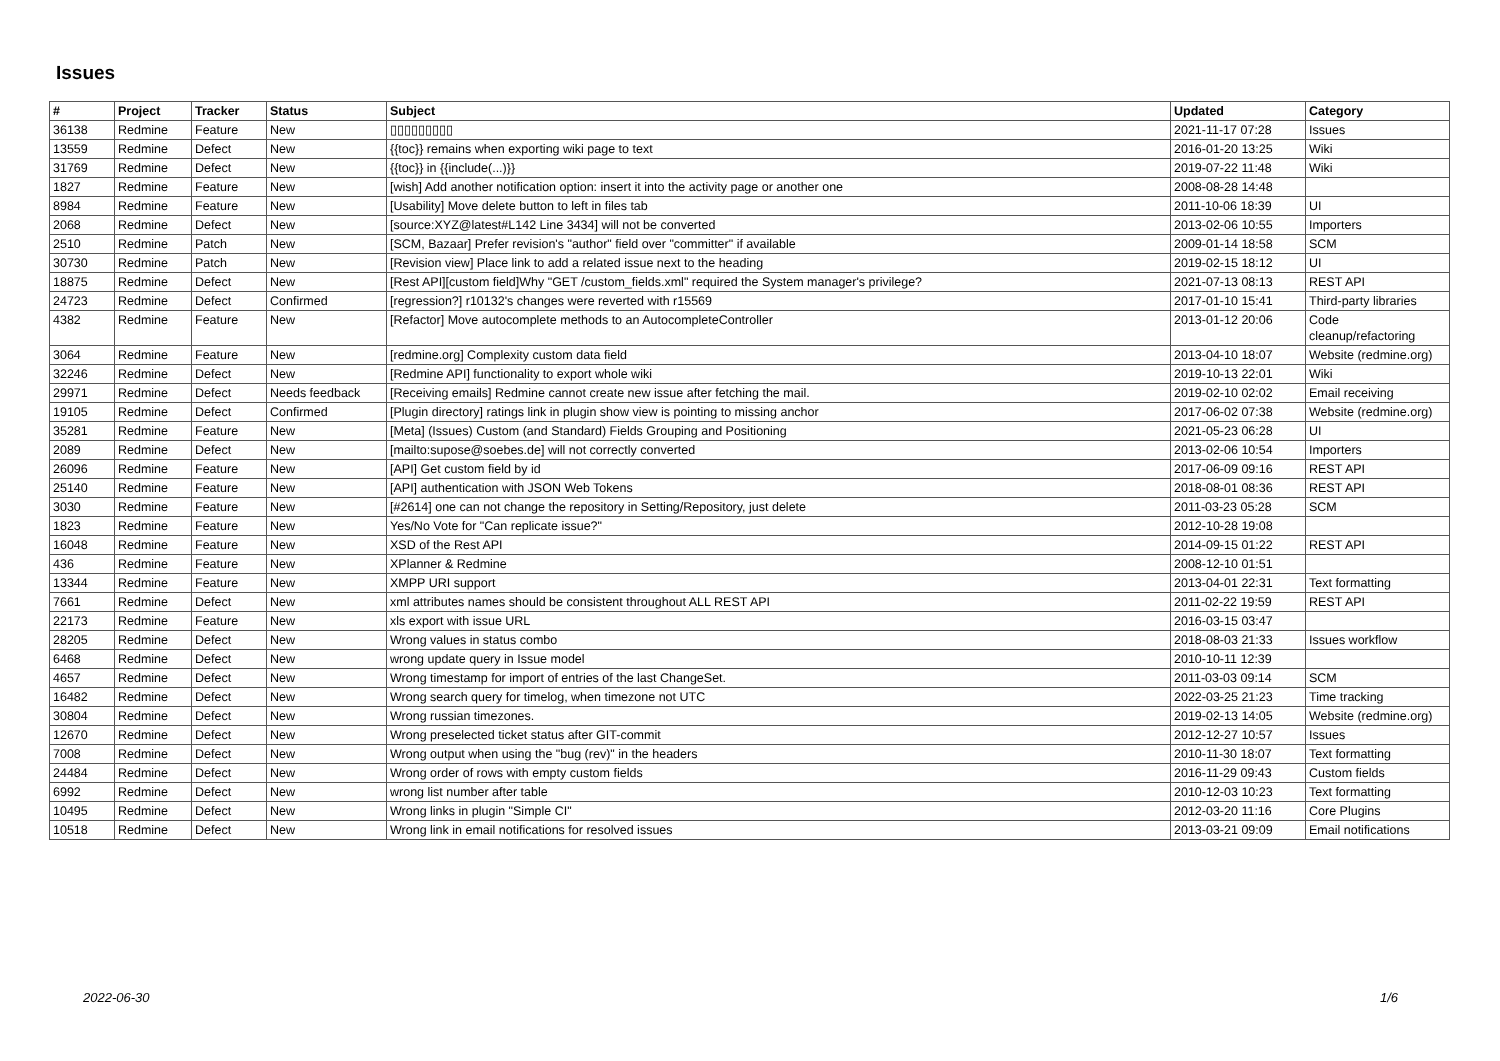Issues
| # | Project | Tracker | Status | Subject | Updated | Category |
| --- | --- | --- | --- | --- | --- | --- |
| 36138 | Redmine | Feature | New | ▯▯▯▯▯▯▯▯▯ | 2021-11-17 07:28 | Issues |
| 13559 | Redmine | Defect | New | {{toc}} remains when exporting wiki page to text | 2016-01-20 13:25 | Wiki |
| 31769 | Redmine | Defect | New | {{toc}} in {{include(...)}} | 2019-07-22 11:48 | Wiki |
| 1827 | Redmine | Feature | New | [wish] Add another notification option: insert it into the activity page or another one | 2008-08-28 14:48 | |
| 8984 | Redmine | Feature | New | [Usability] Move delete button to left in files tab | 2011-10-06 18:39 | UI |
| 2068 | Redmine | Defect | New | [source:XYZ@latest#L142 Line 3434] will not be converted | 2013-02-06 10:55 | Importers |
| 2510 | Redmine | Patch | New | [SCM, Bazaar] Prefer revision's "author" field over "committer" if available | 2009-01-14 18:58 | SCM |
| 30730 | Redmine | Patch | New | [Revision view] Place link to add a related issue next to the heading | 2019-02-15 18:12 | UI |
| 18875 | Redmine | Defect | New | [Rest API][custom field]Why "GET /custom_fields.xml" required the System manager's privilege? | 2021-07-13 08:13 | REST API |
| 24723 | Redmine | Defect | Confirmed | [regression?] r10132's changes were reverted with r15569 | 2017-01-10 15:41 | Third-party libraries |
| 4382 | Redmine | Feature | New | [Refactor] Move autocomplete methods to an AutocompleteController | 2013-01-12 20:06 | Code cleanup/refactoring |
| 3064 | Redmine | Feature | New | [redmine.org] Complexity custom data field | 2013-04-10 18:07 | Website (redmine.org) |
| 32246 | Redmine | Defect | New | [Redmine API] functionality to export whole wiki | 2019-10-13 22:01 | Wiki |
| 29971 | Redmine | Defect | Needs feedback | [Receiving emails] Redmine cannot create new issue after fetching the mail. | 2019-02-10 02:02 | Email receiving |
| 19105 | Redmine | Defect | Confirmed | [Plugin directory] ratings link in plugin show view is pointing to missing anchor | 2017-06-02 07:38 | Website (redmine.org) |
| 35281 | Redmine | Feature | New | [Meta] (Issues) Custom (and Standard) Fields Grouping and Positioning | 2021-05-23 06:28 | UI |
| 2089 | Redmine | Defect | New | [mailto:supose@soebes.de] will not correctly converted | 2013-02-06 10:54 | Importers |
| 26096 | Redmine | Feature | New | [API] Get custom field by id | 2017-06-09 09:16 | REST API |
| 25140 | Redmine | Feature | New | [API] authentication with JSON Web Tokens | 2018-08-01 08:36 | REST API |
| 3030 | Redmine | Feature | New | [#2614] one can not change the repository in Setting/Repository, just delete | 2011-03-23 05:28 | SCM |
| 1823 | Redmine | Feature | New | Yes/No Vote for "Can replicate issue?" | 2012-10-28 19:08 | |
| 16048 | Redmine | Feature | New | XSD of the Rest API | 2014-09-15 01:22 | REST API |
| 436 | Redmine | Feature | New | XPlanner & Redmine | 2008-12-10 01:51 | |
| 13344 | Redmine | Feature | New | XMPP URI support | 2013-04-01 22:31 | Text formatting |
| 7661 | Redmine | Defect | New | xml attributes names should be consistent throughout ALL REST API | 2011-02-22 19:59 | REST API |
| 22173 | Redmine | Feature | New | xls export with issue URL | 2016-03-15 03:47 | |
| 28205 | Redmine | Defect | New | Wrong values in status combo | 2018-08-03 21:33 | Issues workflow |
| 6468 | Redmine | Defect | New | wrong update query in Issue model | 2010-10-11 12:39 | |
| 4657 | Redmine | Defect | New | Wrong timestamp for import of entries of the last ChangeSet. | 2011-03-03 09:14 | SCM |
| 16482 | Redmine | Defect | New | Wrong search query for timelog, when timezone not UTC | 2022-03-25 21:23 | Time tracking |
| 30804 | Redmine | Defect | New | Wrong russian timezones. | 2019-02-13 14:05 | Website (redmine.org) |
| 12670 | Redmine | Defect | New | Wrong preselected ticket status after GIT-commit | 2012-12-27 10:57 | Issues |
| 7008 | Redmine | Defect | New | Wrong output when using the "bug (rev)" in the headers | 2010-11-30 18:07 | Text formatting |
| 24484 | Redmine | Defect | New | Wrong order of rows with empty custom fields | 2016-11-29 09:43 | Custom fields |
| 6992 | Redmine | Defect | New | wrong list number after table | 2010-12-03 10:23 | Text formatting |
| 10495 | Redmine | Defect | New | Wrong links in plugin "Simple CI" | 2012-03-20 11:16 | Core Plugins |
| 10518 | Redmine | Defect | New | Wrong link in email notifications for resolved issues | 2013-03-21 09:09 | Email notifications |
2022-06-30 1/6